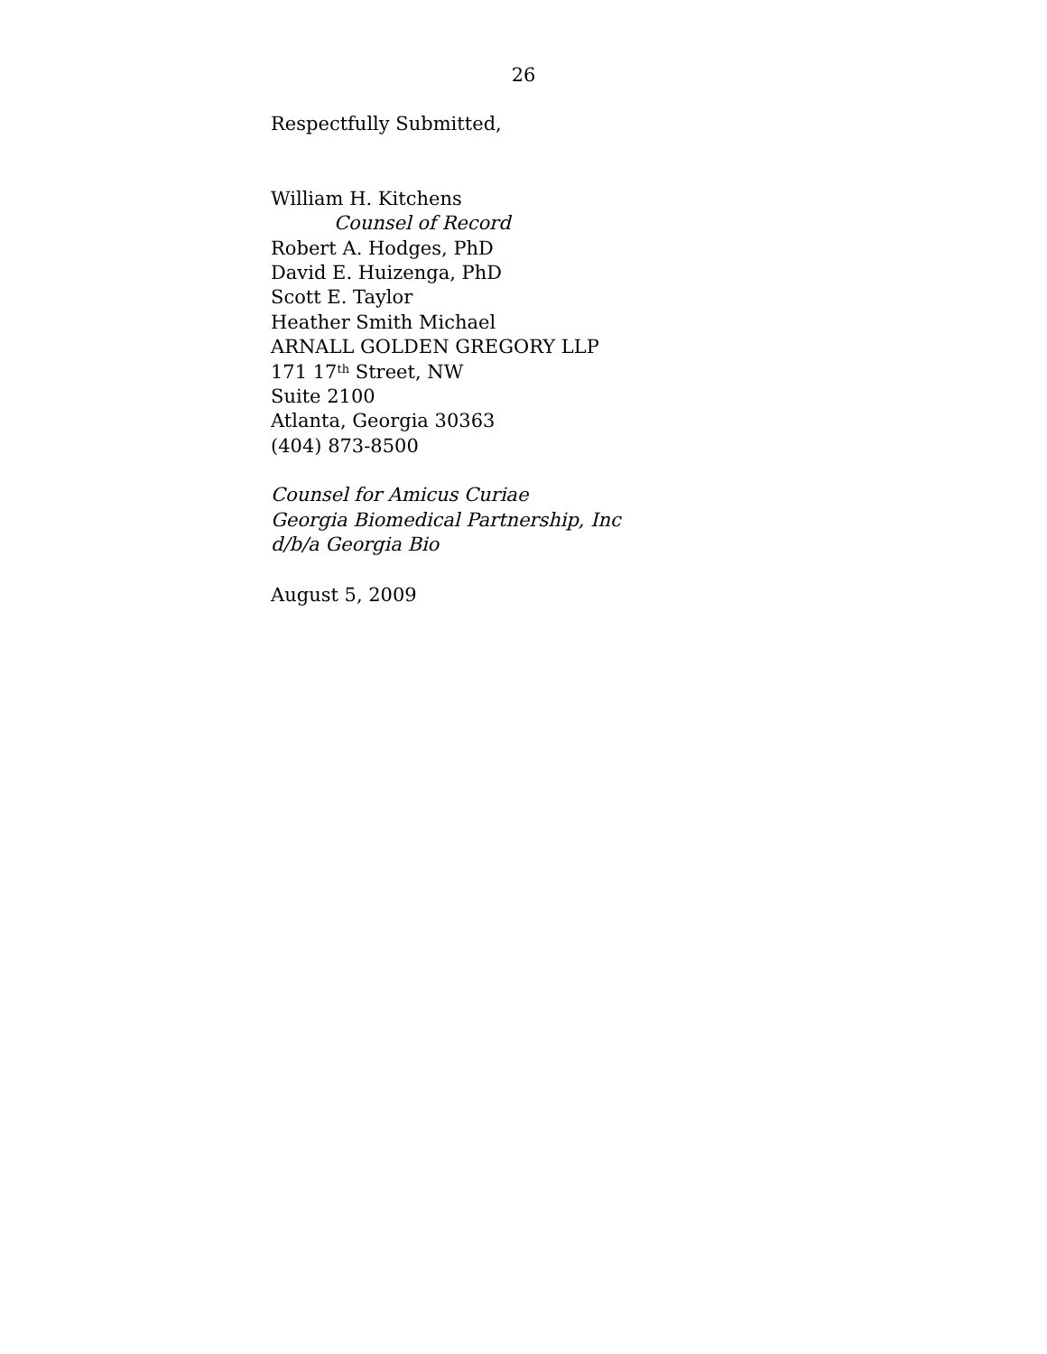26
Respectfully Submitted,
William H. Kitchens
Counsel of Record
Robert A. Hodges, PhD
David E. Huizenga, PhD
Scott E. Taylor
Heather Smith Michael
ARNALL GOLDEN GREGORY LLP
171 17<sup>th</sup> Street, NW
Suite 2100
Atlanta, Georgia 30363
(404) 873-8500
Counsel for Amicus Curiae
Georgia Biomedical Partnership, Inc
d/b/a Georgia Bio
August 5, 2009